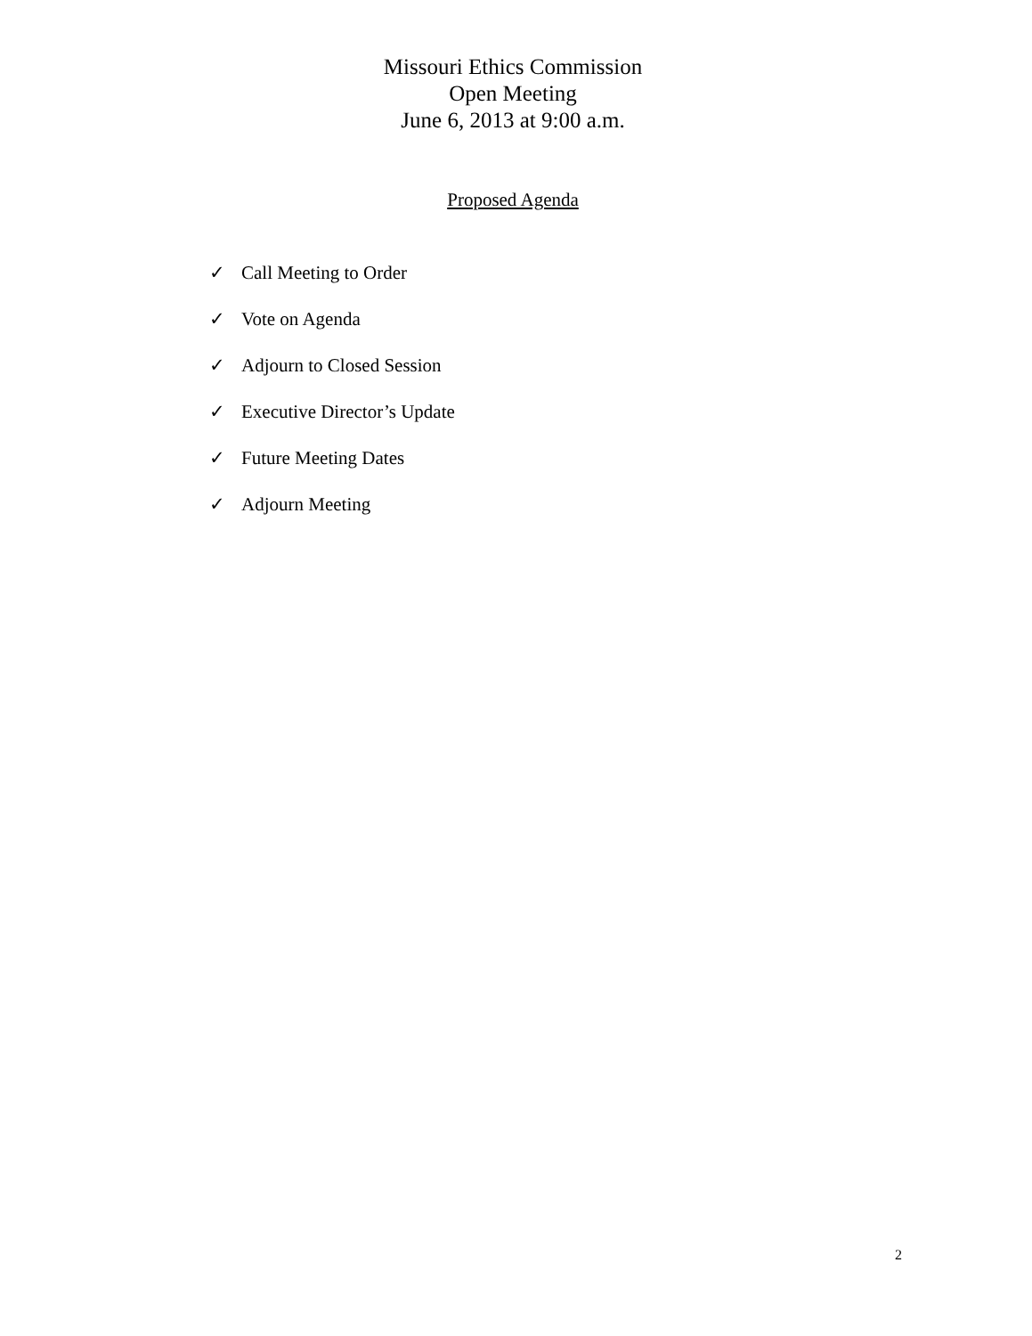Missouri Ethics Commission
Open Meeting
June 6, 2013 at 9:00 a.m.
Proposed Agenda
✓ Call Meeting to Order
✓ Vote on Agenda
✓ Adjourn to Closed Session
✓ Executive Director’s Update
✓ Future Meeting Dates
✓ Adjourn Meeting
2